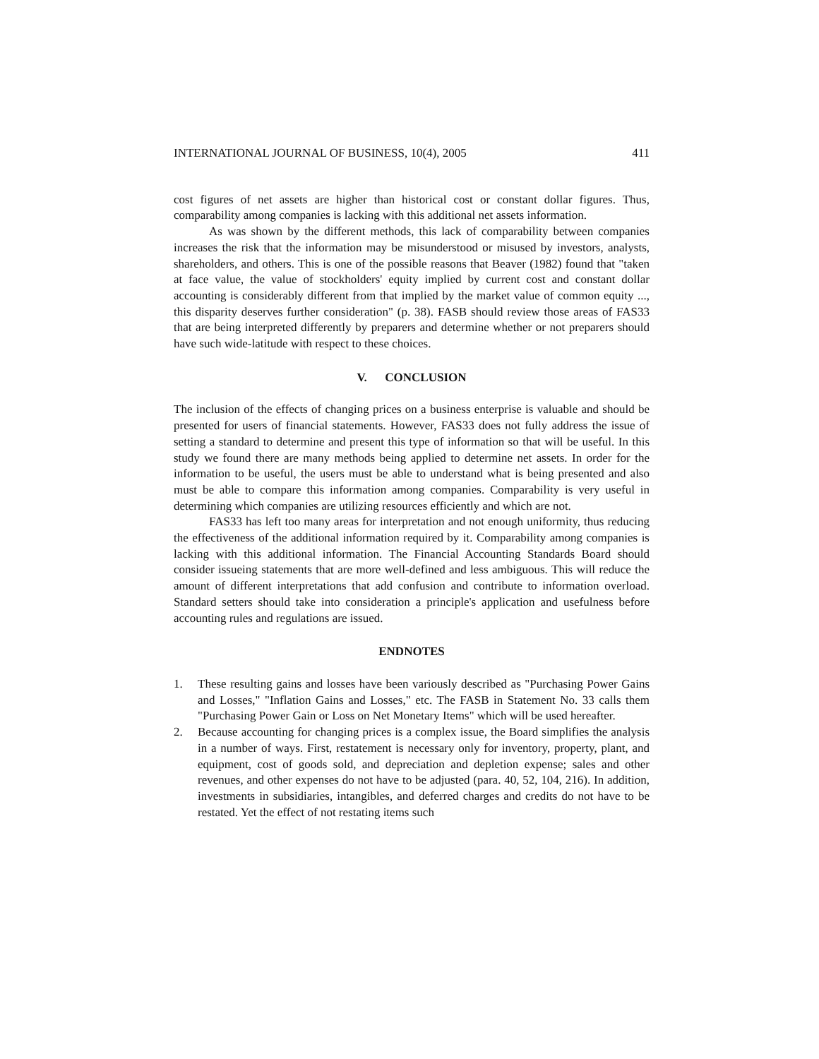INTERNATIONAL JOURNAL OF BUSINESS, 10(4), 2005 411
cost figures of net assets are higher than historical cost or constant dollar figures. Thus, comparability among companies is lacking with this additional net assets information.
As was shown by the different methods, this lack of comparability between companies increases the risk that the information may be misunderstood or misused by investors, analysts, shareholders, and others. This is one of the possible reasons that Beaver (1982) found that "taken at face value, the value of stockholders' equity implied by current cost and constant dollar accounting is considerably different from that implied by the market value of common equity ..., this disparity deserves further consideration" (p. 38). FASB should review those areas of FAS33 that are being interpreted differently by preparers and determine whether or not preparers should have such wide-latitude with respect to these choices.
V. CONCLUSION
The inclusion of the effects of changing prices on a business enterprise is valuable and should be presented for users of financial statements. However, FAS33 does not fully address the issue of setting a standard to determine and present this type of information so that will be useful. In this study we found there are many methods being applied to determine net assets. In order for the information to be useful, the users must be able to understand what is being presented and also must be able to compare this information among companies. Comparability is very useful in determining which companies are utilizing resources efficiently and which are not.
FAS33 has left too many areas for interpretation and not enough uniformity, thus reducing the effectiveness of the additional information required by it. Comparability among companies is lacking with this additional information. The Financial Accounting Standards Board should consider issueing statements that are more well-defined and less ambiguous. This will reduce the amount of different interpretations that add confusion and contribute to information overload. Standard setters should take into consideration a principle's application and usefulness before accounting rules and regulations are issued.
ENDNOTES
1. These resulting gains and losses have been variously described as "Purchasing Power Gains and Losses," "Inflation Gains and Losses," etc. The FASB in Statement No. 33 calls them "Purchasing Power Gain or Loss on Net Monetary Items" which will be used hereafter.
2. Because accounting for changing prices is a complex issue, the Board simplifies the analysis in a number of ways. First, restatement is necessary only for inventory, property, plant, and equipment, cost of goods sold, and depreciation and depletion expense; sales and other revenues, and other expenses do not have to be adjusted (para. 40, 52, 104, 216). In addition, investments in subsidiaries, intangibles, and deferred charges and credits do not have to be restated. Yet the effect of not restating items such